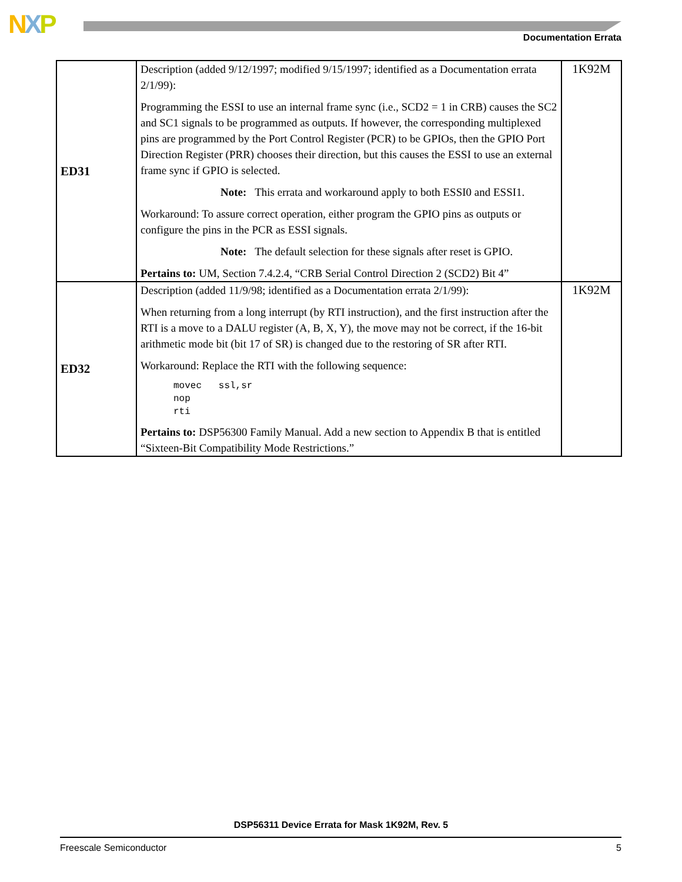NXP Documentation Errata
| ED31 | Description (added 9/12/1997; modified 9/15/1997; identified as a Documentation errata 2/1/99): Programming the ESSI to use an internal frame sync (i.e., SCD2 = 1 in CRB) causes the SC2 and SC1 signals to be programmed as outputs. If however, the corresponding multiplexed pins are programmed by the Port Control Register (PCR) to be GPIOs, then the GPIO Port Direction Register (PRR) chooses their direction, but this causes the ESSI to use an external frame sync if GPIO is selected. Note: This errata and workaround apply to both ESSI0 and ESSI1. Workaround: To assure correct operation, either program the GPIO pins as outputs or configure the pins in the PCR as ESSI signals. Note: The default selection for these signals after reset is GPIO. Pertains to: UM, Section 7.4.2.4, “CRB Serial Control Direction 2 (SCD2) Bit 4” | 1K92M |
| ED32 | Description (added 11/9/98; identified as a Documentation errata 2/1/99): When returning from a long interrupt (by RTI instruction), and the first instruction after the RTI is a move to a DALU register (A, B, X, Y), the move may not be correct, if the 16-bit arithmetic mode bit (bit 17 of SR) is changed due to the restoring of SR after RTI. Workaround: Replace the RTI with the following sequence: movec ssl,sr nop rti Pertains to: DSP56300 Family Manual. Add a new section to Appendix B that is entitled “Sixteen-Bit Compatibility Mode Restrictions.” | 1K92M |
DSP56311 Device Errata for Mask 1K92M, Rev. 5
Freescale Semiconductor 5